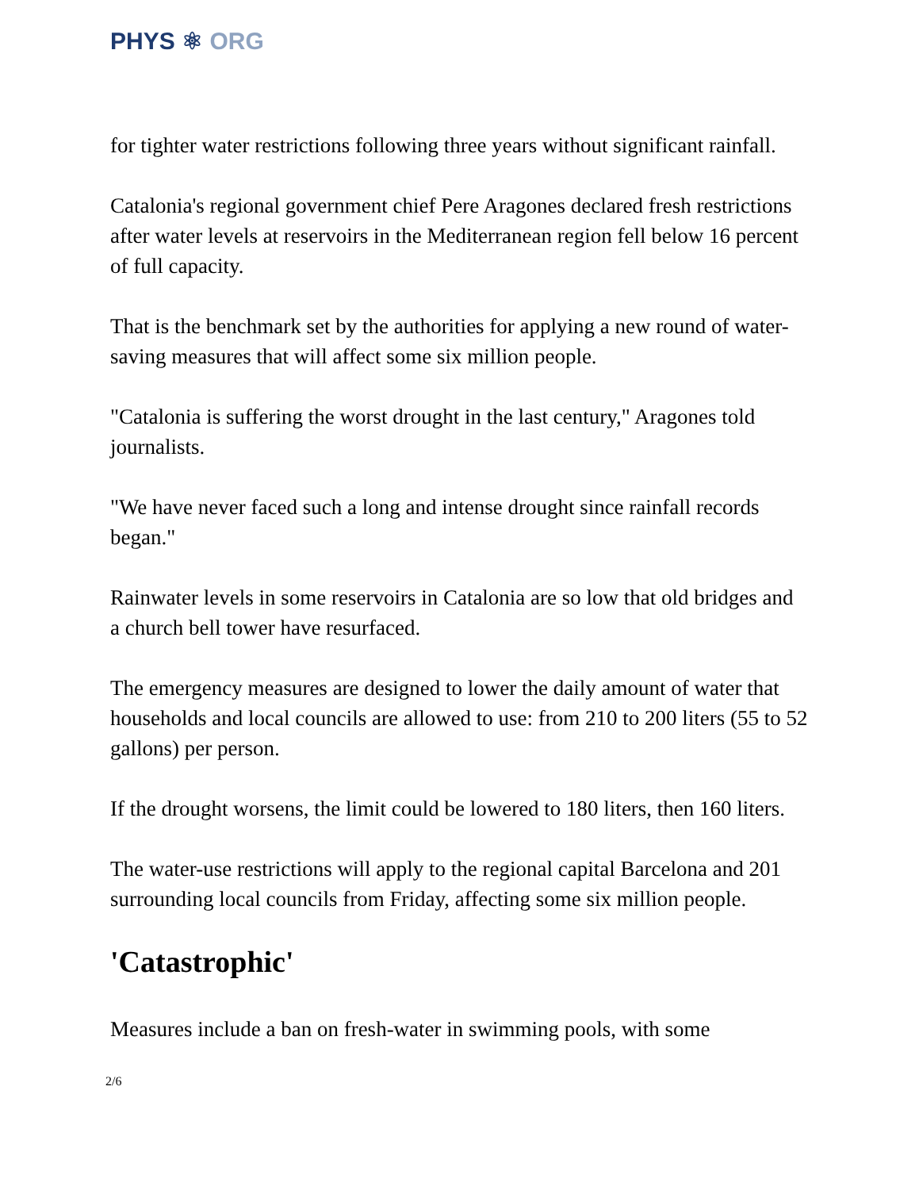PHYS ⚛ ORG
for tighter water restrictions following three years without significant rainfall.
Catalonia's regional government chief Pere Aragones declared fresh restrictions after water levels at reservoirs in the Mediterranean region fell below 16 percent of full capacity.
That is the benchmark set by the authorities for applying a new round of water-saving measures that will affect some six million people.
"Catalonia is suffering the worst drought in the last century," Aragones told journalists.
"We have never faced such a long and intense drought since rainfall records began."
Rainwater levels in some reservoirs in Catalonia are so low that old bridges and a church bell tower have resurfaced.
The emergency measures are designed to lower the daily amount of water that households and local councils are allowed to use: from 210 to 200 liters (55 to 52 gallons) per person.
If the drought worsens, the limit could be lowered to 180 liters, then 160 liters.
The water-use restrictions will apply to the regional capital Barcelona and 201 surrounding local councils from Friday, affecting some six million people.
'Catastrophic'
Measures include a ban on fresh-water in swimming pools, with some
2/6